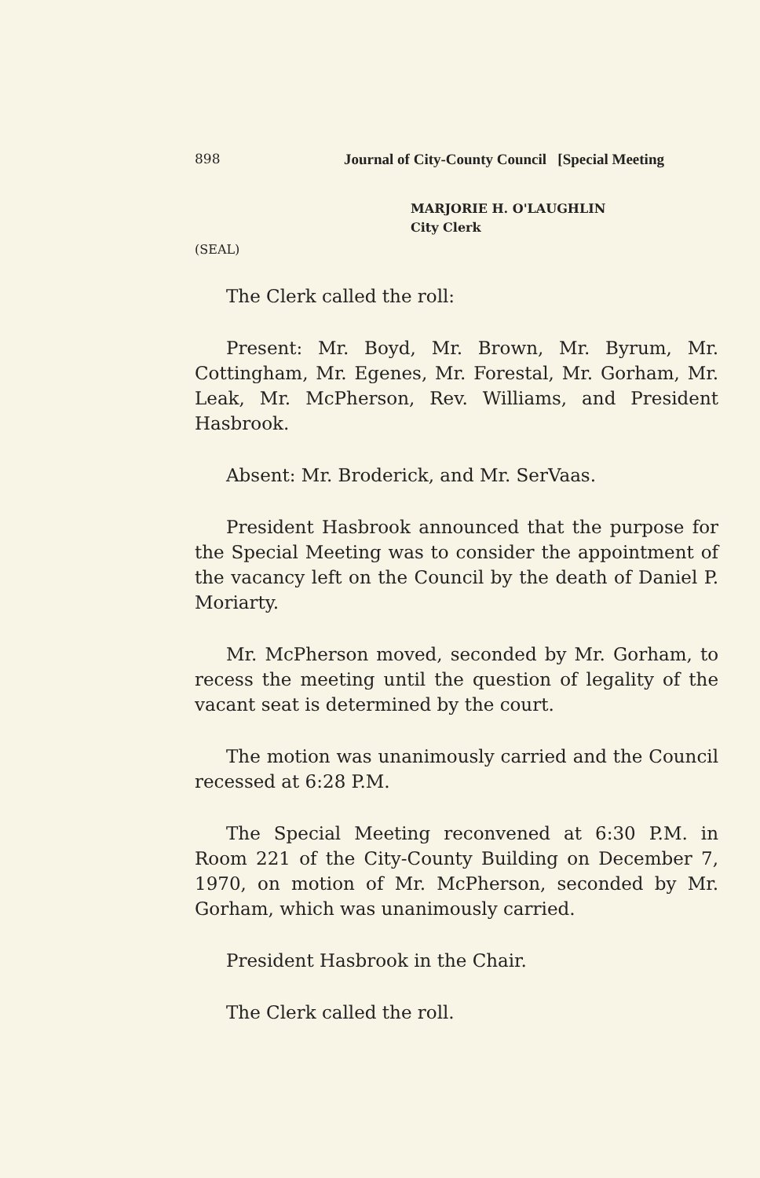898 Journal of City-County Council [Special Meeting
MARJORIE H. O'LAUGHLIN
City Clerk
(SEAL)
The Clerk called the roll:
Present: Mr. Boyd, Mr. Brown, Mr. Byrum, Mr. Cottingham, Mr. Egenes, Mr. Forestal, Mr. Gorham, Mr. Leak, Mr. McPherson, Rev. Williams, and President Hasbrook.
Absent: Mr. Broderick, and Mr. SerVaas.
President Hasbrook announced that the purpose for the Special Meeting was to consider the appointment of the vacancy left on the Council by the death of Daniel P. Moriarty.
Mr. McPherson moved, seconded by Mr. Gorham, to recess the meeting until the question of legality of the vacant seat is determined by the court.
The motion was unanimously carried and the Council recessed at 6:28 P.M.
The Special Meeting reconvened at 6:30 P.M. in Room 221 of the City-County Building on December 7, 1970, on motion of Mr. McPherson, seconded by Mr. Gorham, which was unanimously carried.
President Hasbrook in the Chair.
The Clerk called the roll.